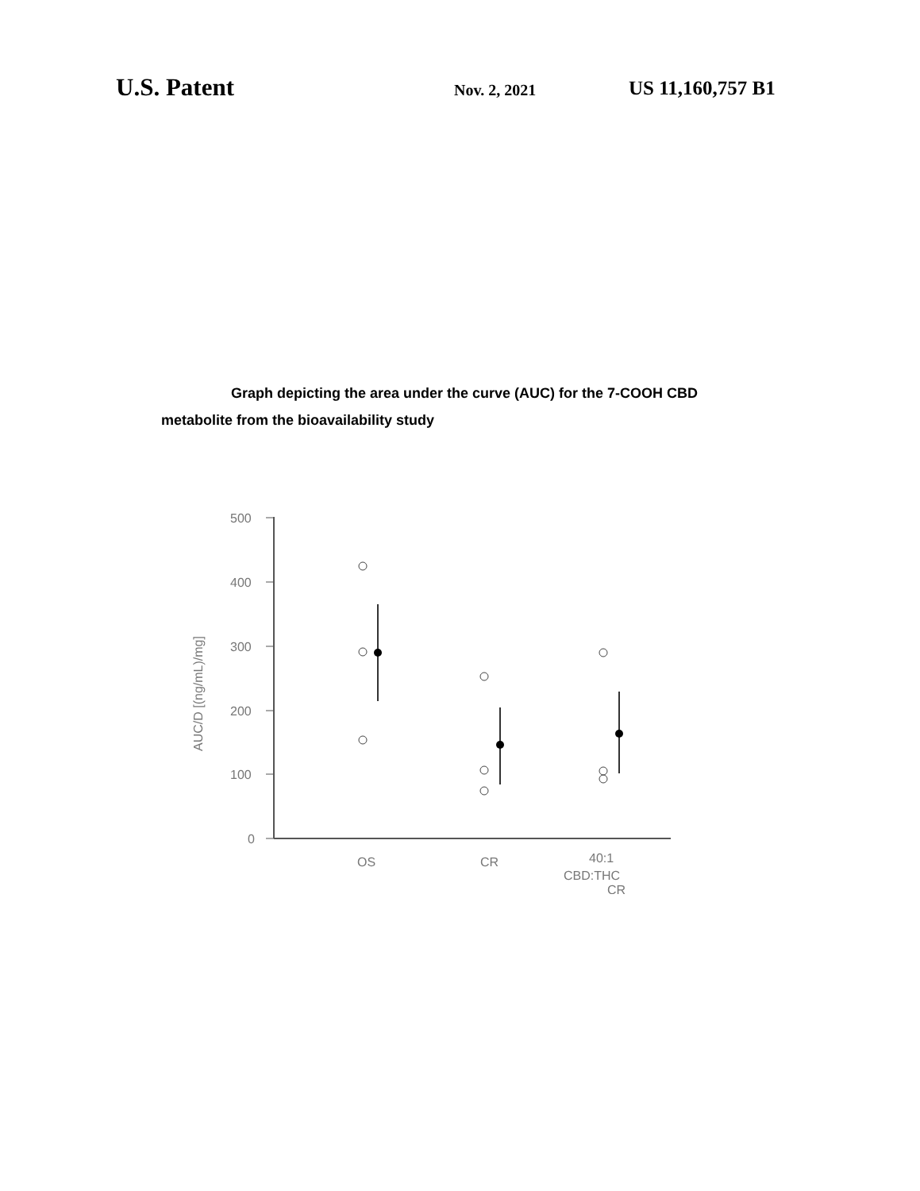U.S. Patent
Nov. 2, 2021
US 11,160,757 B1
Graph depicting the area under the curve (AUC) for the 7-COOH CBD
metabolite from the bioavailability study
500
400
300
200
100
0
AUC/D [(ng/mL)/mg]
OS
CR
40:1
CBD:THC
CR